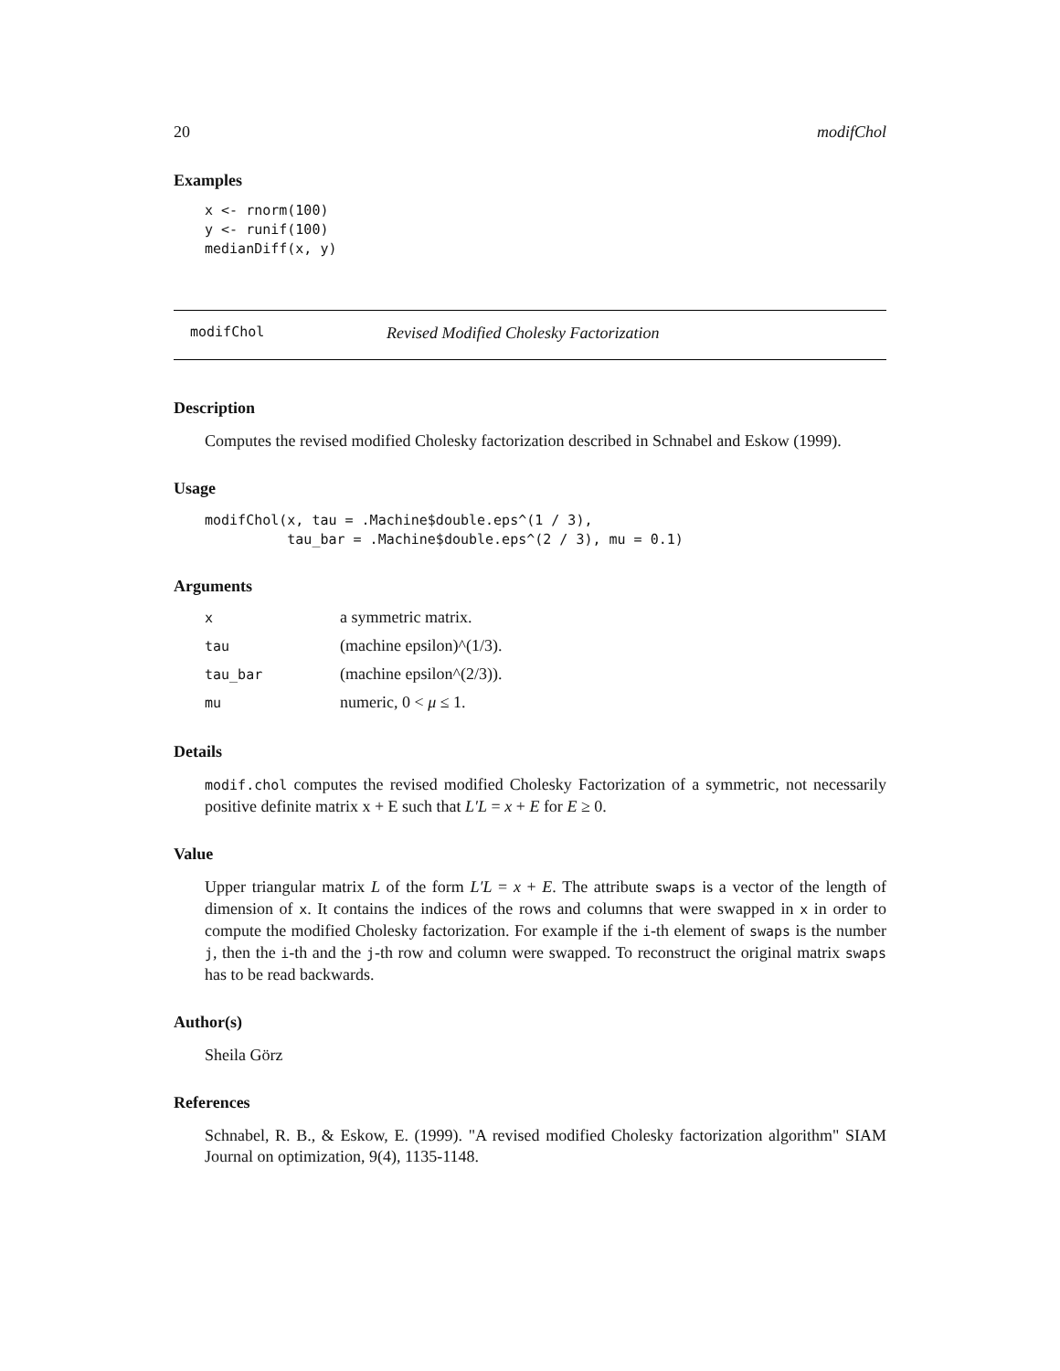20 modifChol
Examples
x <- rnorm(100)
y <- runif(100)
medianDiff(x, y)
modifChol Revised Modified Cholesky Factorization
Description
Computes the revised modified Cholesky factorization described in Schnabel and Eskow (1999).
Usage
modifChol(x, tau = .Machine$double.eps^(1 / 3),
          tau_bar = .Machine$double.eps^(2 / 3), mu = 0.1)
Arguments
| x | a symmetric matrix. |
| tau | (machine epsilon)^(1/3). |
| tau_bar | (machine epsilon^(2/3)). |
| mu | numeric, 0 < μ ≤ 1. |
Details
modif.chol computes the revised modified Cholesky Factorization of a symmetric, not necessarily positive definite matrix x + E such that L′L = x + E for E ≥ 0.
Value
Upper triangular matrix L of the form L′L = x + E. The attribute swaps is a vector of the length of dimension of x. It contains the indices of the rows and columns that were swapped in x in order to compute the modified Cholesky factorization. For example if the i-th element of swaps is the number j, then the i-th and the j-th row and column were swapped. To reconstruct the original matrix swaps has to be read backwards.
Author(s)
Sheila Görz
References
Schnabel, R. B., & Eskow, E. (1999). "A revised modified Cholesky factorization algorithm" SIAM Journal on optimization, 9(4), 1135-1148.